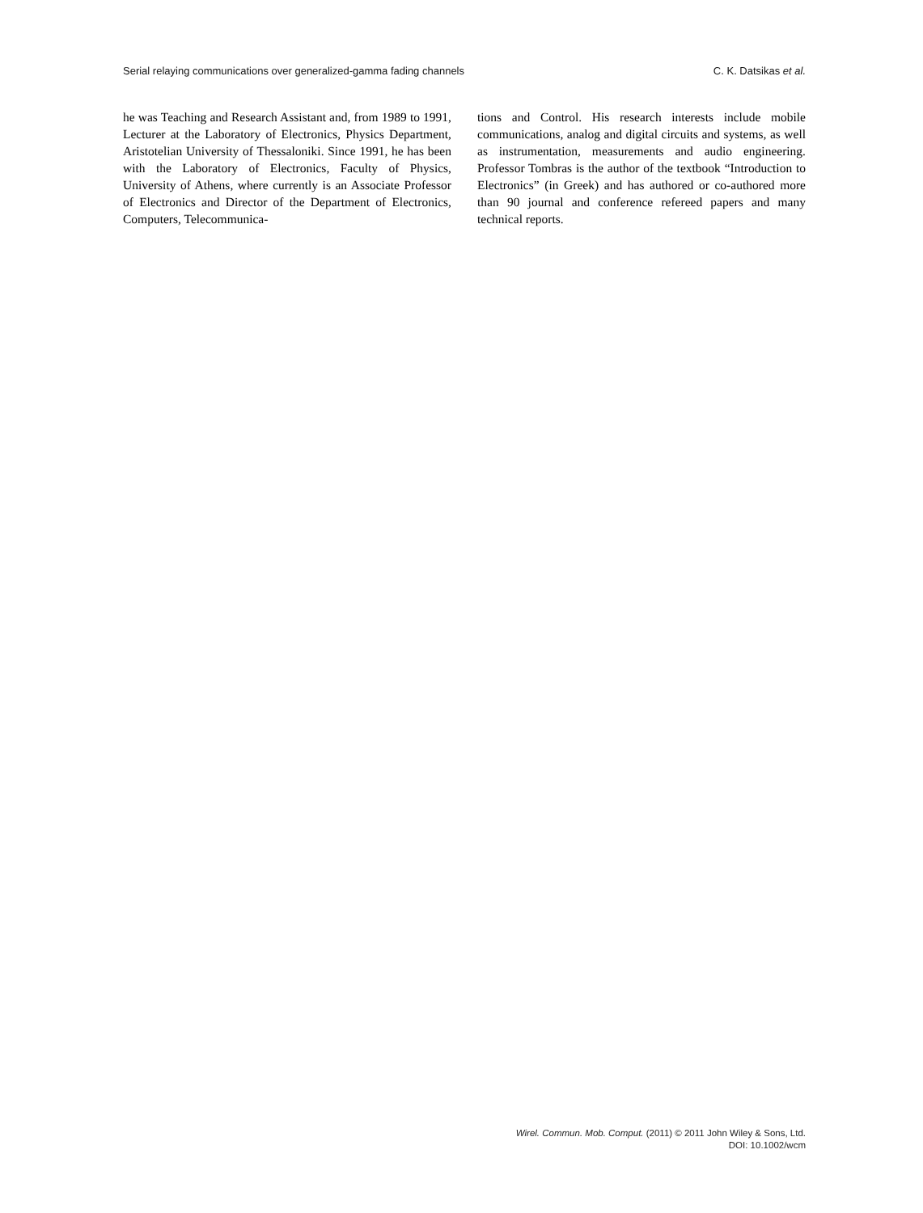Serial relaying communications over generalized-gamma fading channels C. K. Datsikas et al.
he was Teaching and Research Assistant and, from 1989 to 1991, Lecturer at the Laboratory of Electronics, Physics Department, Aristotelian University of Thessaloniki. Since 1991, he has been with the Laboratory of Electronics, Faculty of Physics, University of Athens, where currently is an Associate Professor of Electronics and Director of the Department of Electronics, Computers, Telecommunica-
tions and Control. His research interests include mobile communications, analog and digital circuits and systems, as well as instrumentation, measurements and audio engineering. Professor Tombras is the author of the textbook “Introduction to Electronics” (in Greek) and has authored or co-authored more than 90 journal and conference refereed papers and many technical reports.
Wirel. Commun. Mob. Comput. (2011) © 2011 John Wiley & Sons, Ltd.
DOI: 10.1002/wcm